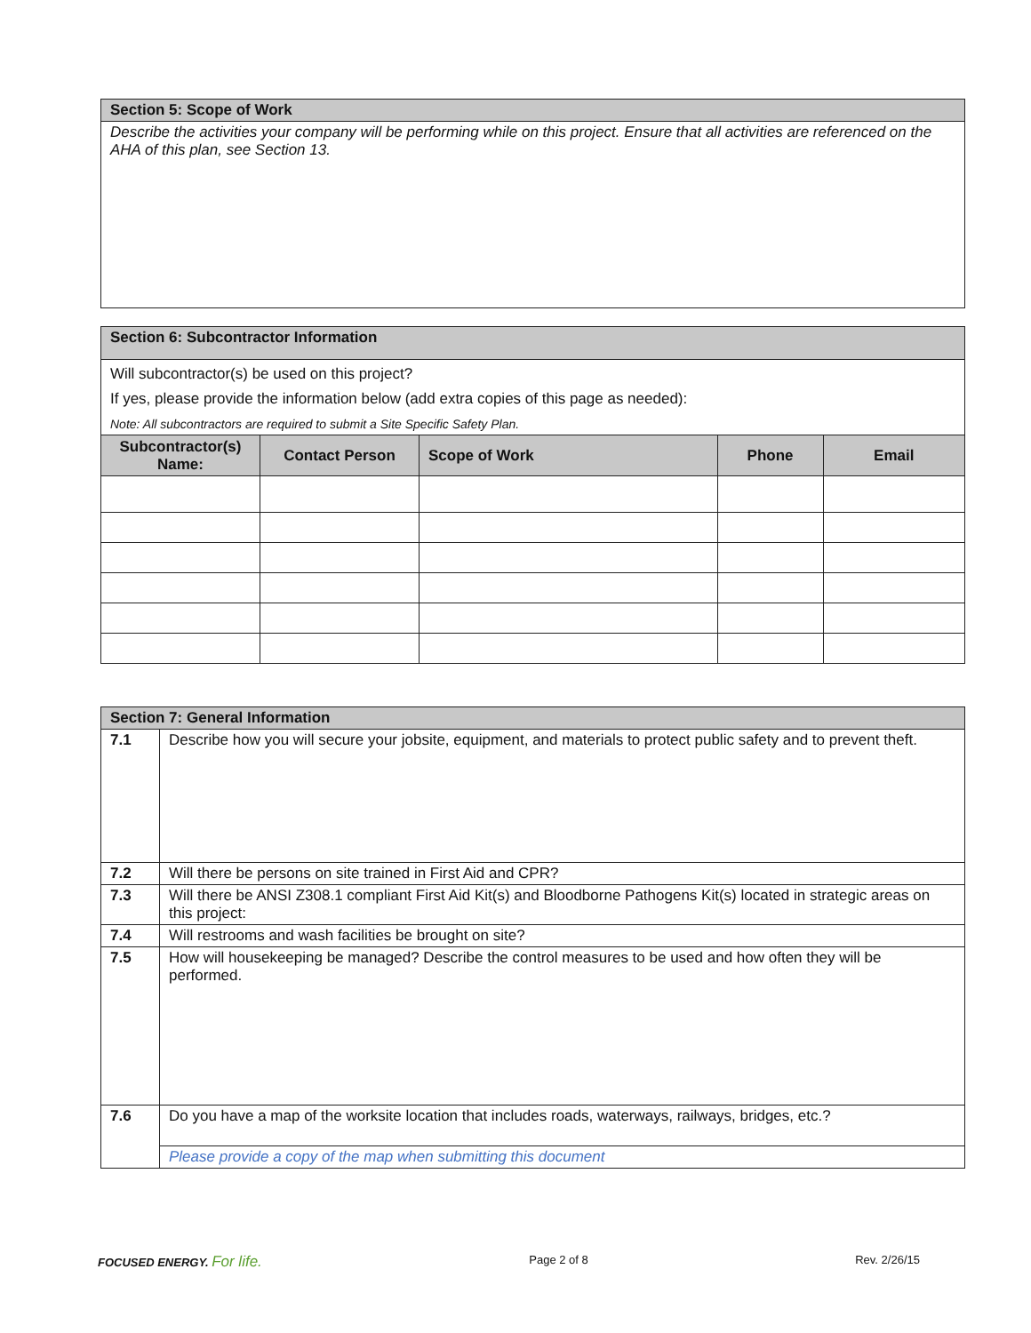| Section 5: Scope of Work |
| Describe the activities your company will be performing while on this project. Ensure that all activities are referenced on the AHA of this plan, see Section 13. |
| Section 6: Subcontractor Information | | | | |
| Will subcontractor(s) be used on this project? If yes, please provide the information below (add extra copies of this page as needed): Note: All subcontractors are required to submit a Site Specific Safety Plan. | | | | |
| Subcontractor(s) Name: | Contact Person | Scope of Work | Phone | Email |
| Section 7: General Information | |
| 7.1 | Describe how you will secure your jobsite, equipment, and materials to protect public safety and to prevent theft. |
| 7.2 | Will there be persons on site trained in First Aid and CPR? |
| 7.3 | Will there be ANSI Z308.1 compliant First Aid Kit(s) and Bloodborne Pathogens Kit(s) located in strategic areas on this project: |
| 7.4 | Will restrooms and wash facilities be brought on site? |
| 7.5 | How will housekeeping be managed? Describe the control measures to be used and how often they will be performed. |
| 7.6 | Do you have a map of the worksite location that includes roads, waterways, railways, bridges, etc.? |
| | Please provide a copy of the map when submitting this document |
FOCUSED ENERGY. For life. Page 2 of 8 Rev. 2/26/15